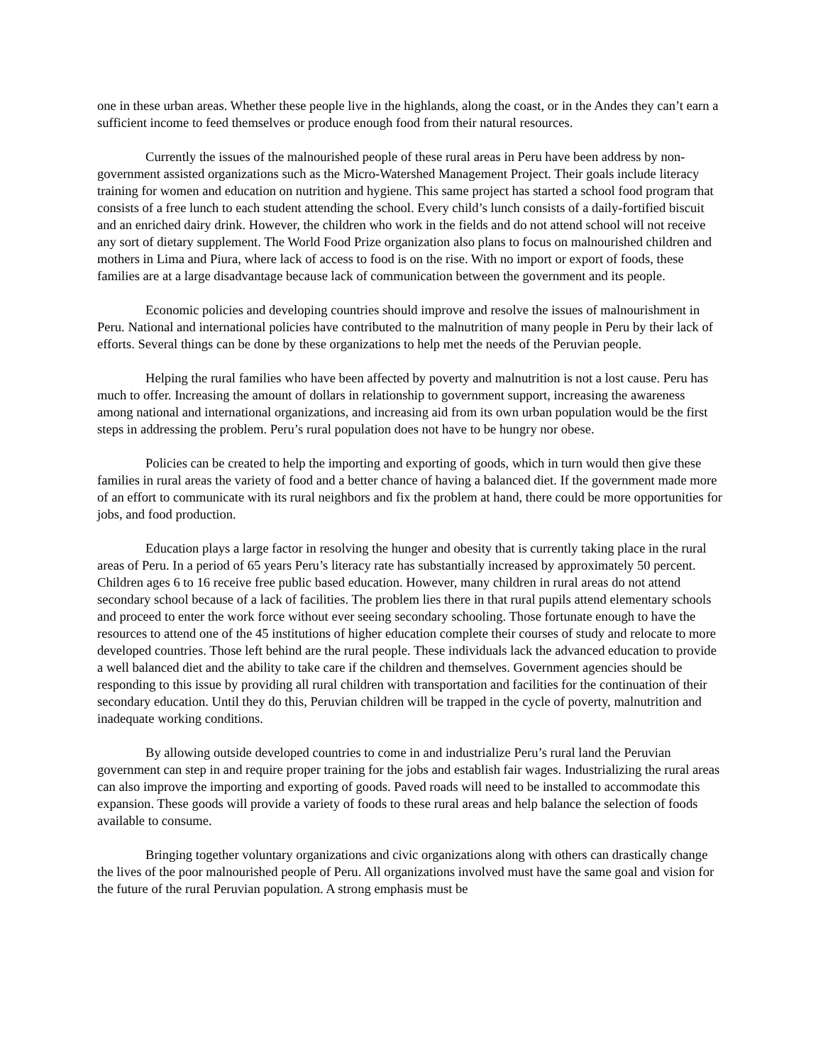one in these urban areas. Whether these people live in the highlands, along the coast, or in the Andes they can’t earn a sufficient income to feed themselves or produce enough food from their natural resources.
Currently the issues of the malnourished people of these rural areas in Peru have been address by non-government assisted organizations such as the Micro-Watershed Management Project. Their goals include literacy training for women and education on nutrition and hygiene. This same project has started a school food program that consists of a free lunch to each student attending the school. Every child’s lunch consists of a daily-fortified biscuit and an enriched dairy drink. However, the children who work in the fields and do not attend school will not receive any sort of dietary supplement. The World Food Prize organization also plans to focus on malnourished children and mothers in Lima and Piura, where lack of access to food is on the rise. With no import or export of foods, these families are at a large disadvantage because lack of communication between the government and its people.
Economic policies and developing countries should improve and resolve the issues of malnourishment in Peru. National and international policies have contributed to the malnutrition of many people in Peru by their lack of efforts. Several things can be done by these organizations to help met the needs of the Peruvian people.
Helping the rural families who have been affected by poverty and malnutrition is not a lost cause. Peru has much to offer. Increasing the amount of dollars in relationship to government support, increasing the awareness among national and international organizations, and increasing aid from its own urban population would be the first steps in addressing the problem. Peru’s rural population does not have to be hungry nor obese.
Policies can be created to help the importing and exporting of goods, which in turn would then give these families in rural areas the variety of food and a better chance of having a balanced diet. If the government made more of an effort to communicate with its rural neighbors and fix the problem at hand, there could be more opportunities for jobs, and food production.
Education plays a large factor in resolving the hunger and obesity that is currently taking place in the rural areas of Peru. In a period of 65 years Peru’s literacy rate has substantially increased by approximately 50 percent. Children ages 6 to 16 receive free public based education. However, many children in rural areas do not attend secondary school because of a lack of facilities. The problem lies there in that rural pupils attend elementary schools and proceed to enter the work force without ever seeing secondary schooling. Those fortunate enough to have the resources to attend one of the 45 institutions of higher education complete their courses of study and relocate to more developed countries. Those left behind are the rural people. These individuals lack the advanced education to provide a well balanced diet and the ability to take care if the children and themselves. Government agencies should be responding to this issue by providing all rural children with transportation and facilities for the continuation of their secondary education. Until they do this, Peruvian children will be trapped in the cycle of poverty, malnutrition and inadequate working conditions.
By allowing outside developed countries to come in and industrialize Peru’s rural land the Peruvian government can step in and require proper training for the jobs and establish fair wages. Industrializing the rural areas can also improve the importing and exporting of goods. Paved roads will need to be installed to accommodate this expansion. These goods will provide a variety of foods to these rural areas and help balance the selection of foods available to consume.
Bringing together voluntary organizations and civic organizations along with others can drastically change the lives of the poor malnourished people of Peru. All organizations involved must have the same goal and vision for the future of the rural Peruvian population. A strong emphasis must be